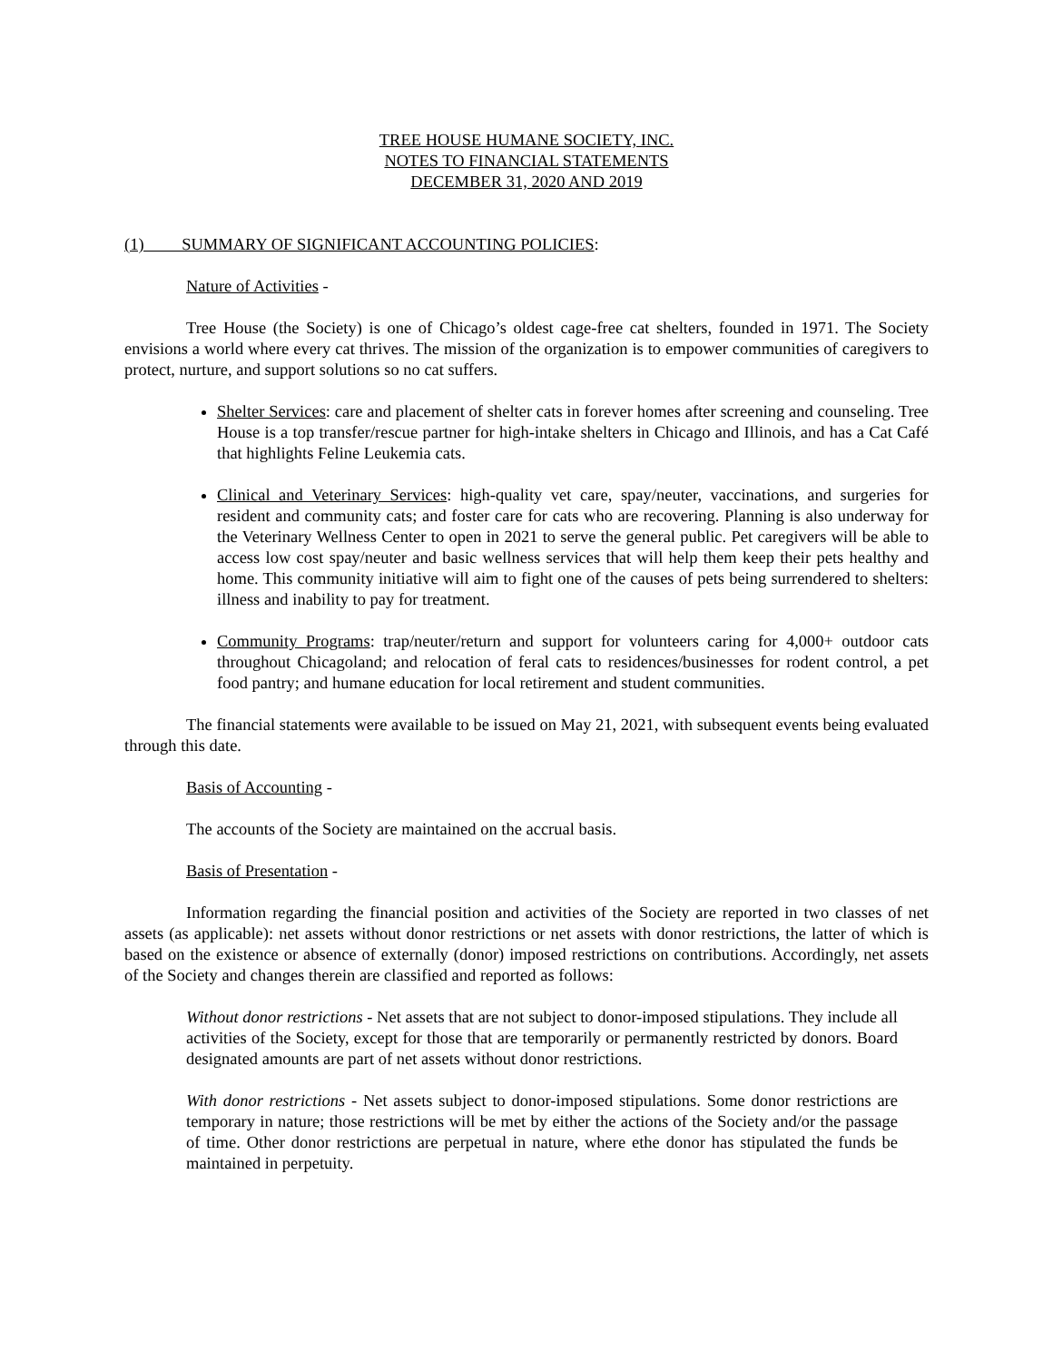TREE HOUSE HUMANE SOCIETY, INC.
NOTES TO FINANCIAL STATEMENTS
DECEMBER 31, 2020 AND 2019
(1) SUMMARY OF SIGNIFICANT ACCOUNTING POLICIES:
Nature of Activities -
Tree House (the Society) is one of Chicago’s oldest cage-free cat shelters, founded in 1971. The Society envisions a world where every cat thrives. The mission of the organization is to empower communities of caregivers to protect, nurture, and support solutions so no cat suffers.
Shelter Services: care and placement of shelter cats in forever homes after screening and counseling. Tree House is a top transfer/rescue partner for high-intake shelters in Chicago and Illinois, and has a Cat Café that highlights Feline Leukemia cats.
Clinical and Veterinary Services: high-quality vet care, spay/neuter, vaccinations, and surgeries for resident and community cats; and foster care for cats who are recovering. Planning is also underway for the Veterinary Wellness Center to open in 2021 to serve the general public. Pet caregivers will be able to access low cost spay/neuter and basic wellness services that will help them keep their pets healthy and home. This community initiative will aim to fight one of the causes of pets being surrendered to shelters: illness and inability to pay for treatment.
Community Programs: trap/neuter/return and support for volunteers caring for 4,000+ outdoor cats throughout Chicagoland; and relocation of feral cats to residences/businesses for rodent control, a pet food pantry; and humane education for local retirement and student communities.
The financial statements were available to be issued on May 21, 2021, with subsequent events being evaluated through this date.
Basis of Accounting -
The accounts of the Society are maintained on the accrual basis.
Basis of Presentation -
Information regarding the financial position and activities of the Society are reported in two classes of net assets (as applicable): net assets without donor restrictions or net assets with donor restrictions, the latter of which is based on the existence or absence of externally (donor) imposed restrictions on contributions. Accordingly, net assets of the Society and changes therein are classified and reported as follows:
Without donor restrictions - Net assets that are not subject to donor-imposed stipulations. They include all activities of the Society, except for those that are temporarily or permanently restricted by donors. Board designated amounts are part of net assets without donor restrictions.
With donor restrictions - Net assets subject to donor-imposed stipulations. Some donor restrictions are temporary in nature; those restrictions will be met by either the actions of the Society and/or the passage of time. Other donor restrictions are perpetual in nature, where ethe donor has stipulated the funds be maintained in perpetuity.